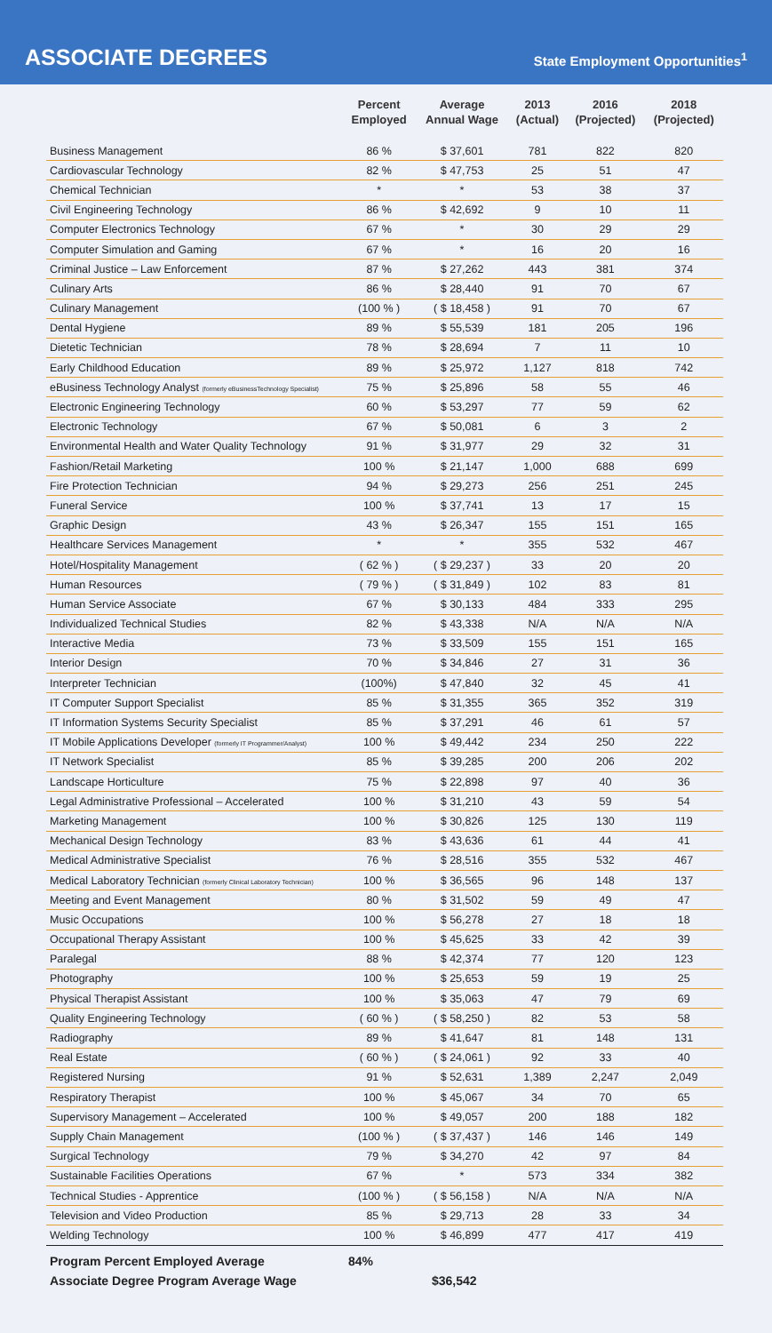ASSOCIATE DEGREES
State Employment Opportunities<sup>1</sup>
| | Percent Employed | Average Annual Wage | 2013 (Actual) | 2016 (Projected) | 2018 (Projected) |
| --- | --- | --- | --- | --- | --- |
| Business Management | 86 % | $ 37,601 | 781 | 822 | 820 |
| Cardiovascular Technology | 82 % | $ 47,753 | 25 | 51 | 47 |
| Chemical Technician | * | * | 53 | 38 | 37 |
| Civil Engineering Technology | 86 % | $ 42,692 | 9 | 10 | 11 |
| Computer Electronics Technology | 67 % | * | 30 | 29 | 29 |
| Computer Simulation and Gaming | 67 % | * | 16 | 20 | 16 |
| Criminal Justice – Law Enforcement | 87 % | $ 27,262 | 443 | 381 | 374 |
| Culinary Arts | 86 % | $ 28,440 | 91 | 70 | 67 |
| Culinary Management | (100 % ) | ( $ 18,458 ) | 91 | 70 | 67 |
| Dental Hygiene | 89 % | $ 55,539 | 181 | 205 | 196 |
| Dietetic Technician | 78 % | $ 28,694 | 7 | 11 | 10 |
| Early Childhood Education | 89 % | $ 25,972 | 1,127 | 818 | 742 |
| eBusiness Technology Analyst (formerly eBusinessTechnology Specialist) | 75 % | $ 25,896 | 58 | 55 | 46 |
| Electronic Engineering Technology | 60 % | $ 53,297 | 77 | 59 | 62 |
| Electronic Technology | 67 % | $ 50,081 | 6 | 3 | 2 |
| Environmental Health and Water Quality Technology | 91 % | $ 31,977 | 29 | 32 | 31 |
| Fashion/Retail Marketing | 100 % | $ 21,147 | 1,000 | 688 | 699 |
| Fire Protection Technician | 94 % | $ 29,273 | 256 | 251 | 245 |
| Funeral Service | 100 % | $ 37,741 | 13 | 17 | 15 |
| Graphic Design | 43 % | $ 26,347 | 155 | 151 | 165 |
| Healthcare Services Management | * | * | 355 | 532 | 467 |
| Hotel/Hospitality Management | ( 62 % ) | ( $ 29,237 ) | 33 | 20 | 20 |
| Human Resources | ( 79 % ) | ( $ 31,849 ) | 102 | 83 | 81 |
| Human Service Associate | 67 % | $ 30,133 | 484 | 333 | 295 |
| Individualized Technical Studies | 82 % | $ 43,338 | N/A | N/A | N/A |
| Interactive Media | 73 % | $ 33,509 | 155 | 151 | 165 |
| Interior Design | 70 % | $ 34,846 | 27 | 31 | 36 |
| Interpreter Technician | (100%) | $ 47,840 | 32 | 45 | 41 |
| IT Computer Support Specialist | 85 % | $ 31,355 | 365 | 352 | 319 |
| IT Information Systems Security Specialist | 85 % | $ 37,291 | 46 | 61 | 57 |
| IT Mobile Applications Developer (formerly IT Programmer/Analyst) | 100 % | $ 49,442 | 234 | 250 | 222 |
| IT Network Specialist | 85 % | $ 39,285 | 200 | 206 | 202 |
| Landscape Horticulture | 75 % | $ 22,898 | 97 | 40 | 36 |
| Legal Administrative Professional – Accelerated | 100 % | $ 31,210 | 43 | 59 | 54 |
| Marketing Management | 100 % | $ 30,826 | 125 | 130 | 119 |
| Mechanical Design Technology | 83 % | $ 43,636 | 61 | 44 | 41 |
| Medical Administrative Specialist | 76 % | $ 28,516 | 355 | 532 | 467 |
| Medical Laboratory Technician (formerly Clinical Laboratory Technician) | 100 % | $ 36,565 | 96 | 148 | 137 |
| Meeting and Event Management | 80 % | $ 31,502 | 59 | 49 | 47 |
| Music Occupations | 100 % | $ 56,278 | 27 | 18 | 18 |
| Occupational Therapy Assistant | 100 % | $ 45,625 | 33 | 42 | 39 |
| Paralegal | 88 % | $ 42,374 | 77 | 120 | 123 |
| Photography | 100 % | $ 25,653 | 59 | 19 | 25 |
| Physical Therapist Assistant | 100 % | $ 35,063 | 47 | 79 | 69 |
| Quality Engineering Technology | ( 60 % ) | ( $ 58,250 ) | 82 | 53 | 58 |
| Radiography | 89 % | $ 41,647 | 81 | 148 | 131 |
| Real Estate | ( 60 % ) | ( $ 24,061 ) | 92 | 33 | 40 |
| Registered Nursing | 91 % | $ 52,631 | 1,389 | 2,247 | 2,049 |
| Respiratory Therapist | 100 % | $ 45,067 | 34 | 70 | 65 |
| Supervisory Management – Accelerated | 100 % | $ 49,057 | 200 | 188 | 182 |
| Supply Chain Management | (100 % ) | ( $ 37,437 ) | 146 | 146 | 149 |
| Surgical Technology | 79 % | $ 34,270 | 42 | 97 | 84 |
| Sustainable Facilities Operations | 67 % | * | 573 | 334 | 382 |
| Technical Studies - Apprentice | (100 % ) | ( $ 56,158 ) | N/A | N/A | N/A |
| Television and Video Production | 85 % | $ 29,713 | 28 | 33 | 34 |
| Welding Technology | 100 % | $ 46,899 | 477 | 417 | 419 |
Program Percent Employed Average 84%
Associate Degree Program Average Wage $36,542